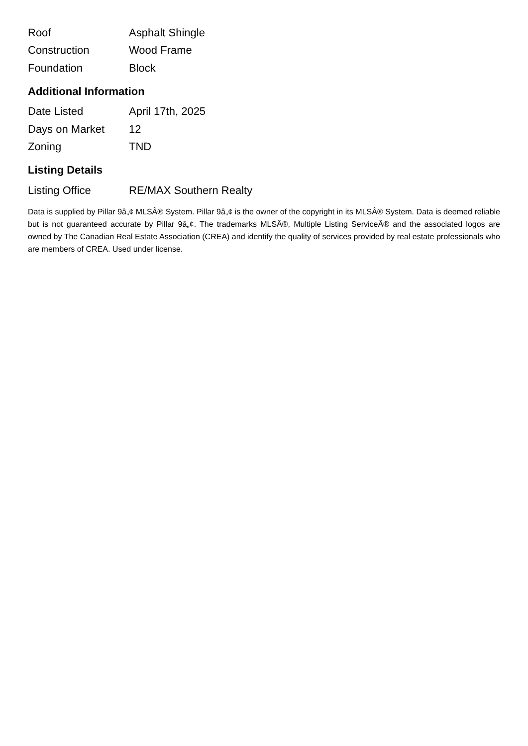| Roof | Asphalt Shingle |
| Construction | Wood Frame |
| Foundation | Block |
Additional Information
| Date Listed | April 17th, 2025 |
| Days on Market | 12 |
| Zoning | TND |
Listing Details
| Listing Office | RE/MAX Southern Realty |
Data is supplied by Pillar 9â„¢ MLSÂ® System. Pillar 9â„¢ is the owner of the copyright in its MLSÂ® System. Data is deemed reliable but is not guaranteed accurate by Pillar 9â„¢. The trademarks MLSÂ®, Multiple Listing ServiceÂ® and the associated logos are owned by The Canadian Real Estate Association (CREA) and identify the quality of services provided by real estate professionals who are members of CREA. Used under license.